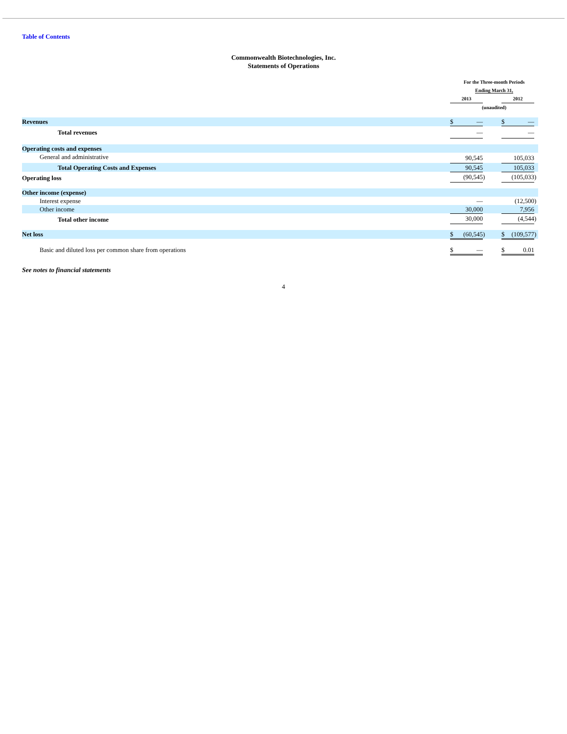Table of Contents
Commonwealth Biotechnologies, Inc.
Statements of Operations
| | For the Three-month Periods Ending March 31, | | | | | | |
| --- | --- | --- | --- | --- | --- | --- | --- |
| | 2013 | | | | 2012 | | |
| | (unaudited) | | | | | | |
| Revenues | $ | — | | | $ | — | |
| Total revenues | | — | | | | — | |
| Operating costs and expenses | | | | | | | |
| General and administrative | | 90,545 | | | | 105,033 | |
| Total Operating Costs and Expenses | | 90,545 | | | | 105,033 | |
| Operating loss | | (90,545 | ) | | | (105,033 | ) |
| Other income (expense) | | | | | | | |
| Interest expense | | — | | | | (12,500 | ) |
| Other income | | 30,000 | | | | 7,956 | |
| Total other income | | 30,000 | | | | (4,544 | ) |
| Net loss | $ | (60,545 | ) | | $ | (109,577 | ) |
| Basic and diluted loss per common share from operations | $ | — | | | $ | 0.01 | |
See notes to financial statements
4